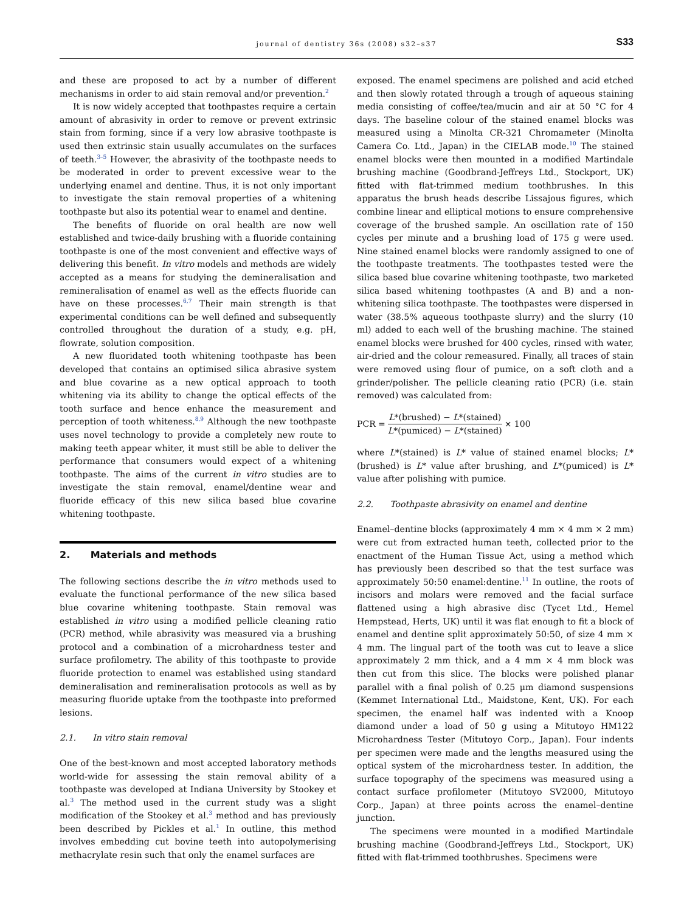journal of dentistry 36s (2008) s32–s37 S33
and these are proposed to act by a number of different mechanisms in order to aid stain removal and/or prevention.<sup>2</sup>
It is now widely accepted that toothpastes require a certain amount of abrasivity in order to remove or prevent extrinsic stain from forming, since if a very low abrasive toothpaste is used then extrinsic stain usually accumulates on the surfaces of teeth.<sup>3–5</sup> However, the abrasivity of the toothpaste needs to be moderated in order to prevent excessive wear to the underlying enamel and dentine. Thus, it is not only important to investigate the stain removal properties of a whitening toothpaste but also its potential wear to enamel and dentine.
The benefits of fluoride on oral health are now well established and twice-daily brushing with a fluoride containing toothpaste is one of the most convenient and effective ways of delivering this benefit. In vitro models and methods are widely accepted as a means for studying the demineralisation and remineralisation of enamel as well as the effects fluoride can have on these processes.<sup>6,7</sup> Their main strength is that experimental conditions can be well defined and subsequently controlled throughout the duration of a study, e.g. pH, flowrate, solution composition.
A new fluoridated tooth whitening toothpaste has been developed that contains an optimised silica abrasive system and blue covarine as a new optical approach to tooth whitening via its ability to change the optical effects of the tooth surface and hence enhance the measurement and perception of tooth whiteness.<sup>8,9</sup> Although the new toothpaste uses novel technology to provide a completely new route to making teeth appear whiter, it must still be able to deliver the performance that consumers would expect of a whitening toothpaste. The aims of the current in vitro studies are to investigate the stain removal, enamel/dentine wear and fluoride efficacy of this new silica based blue covarine whitening toothpaste.
2. Materials and methods
The following sections describe the in vitro methods used to evaluate the functional performance of the new silica based blue covarine whitening toothpaste. Stain removal was established in vitro using a modified pellicle cleaning ratio (PCR) method, while abrasivity was measured via a brushing protocol and a combination of a microhardness tester and surface profilometry. The ability of this toothpaste to provide fluoride protection to enamel was established using standard demineralisation and remineralisation protocols as well as by measuring fluoride uptake from the toothpaste into preformed lesions.
2.1. In vitro stain removal
One of the best-known and most accepted laboratory methods world-wide for assessing the stain removal ability of a toothpaste was developed at Indiana University by Stookey et al.<sup>3</sup> The method used in the current study was a slight modification of the Stookey et al.<sup>3</sup> method and has previously been described by Pickles et al.<sup>1</sup> In outline, this method involves embedding cut bovine teeth into autopolymerising methacrylate resin such that only the enamel surfaces are
exposed. The enamel specimens are polished and acid etched and then slowly rotated through a trough of aqueous staining media consisting of coffee/tea/mucin and air at 50 °C for 4 days. The baseline colour of the stained enamel blocks was measured using a Minolta CR-321 Chromameter (Minolta Camera Co. Ltd., Japan) in the CIELAB mode.<sup>10</sup> The stained enamel blocks were then mounted in a modified Martindale brushing machine (Goodbrand-Jeffreys Ltd., Stockport, UK) fitted with flat-trimmed medium toothbrushes. In this apparatus the brush heads describe Lissajous figures, which combine linear and elliptical motions to ensure comprehensive coverage of the brushed sample. An oscillation rate of 150 cycles per minute and a brushing load of 175 g were used. Nine stained enamel blocks were randomly assigned to one of the toothpaste treatments. The toothpastes tested were the silica based blue covarine whitening toothpaste, two marketed silica based whitening toothpastes (A and B) and a non-whitening silica toothpaste. The toothpastes were dispersed in water (38.5% aqueous toothpaste slurry) and the slurry (10 ml) added to each well of the brushing machine. The stained enamel blocks were brushed for 400 cycles, rinsed with water, air-dried and the colour remeasured. Finally, all traces of stain were removed using flour of pumice, on a soft cloth and a grinder/polisher. The pellicle cleaning ratio (PCR) (i.e. stain removed) was calculated from:
PCR = L*(brushed) − L*(stained) L*(pumiced) − L*(stained) × 100
where L*(stained) is L* value of stained enamel blocks; L*(brushed) is L* value after brushing, and L*(pumiced) is L* value after polishing with pumice.
2.2. Toothpaste abrasivity on enamel and dentine
Enamel–dentine blocks (approximately 4 mm × 4 mm × 2 mm) were cut from extracted human teeth, collected prior to the enactment of the Human Tissue Act, using a method which has previously been described so that the test surface was approximately 50:50 enamel:dentine.<sup>11</sup> In outline, the roots of incisors and molars were removed and the facial surface flattened using a high abrasive disc (Tycet Ltd., Hemel Hempstead, Herts, UK) until it was flat enough to fit a block of enamel and dentine split approximately 50:50, of size 4 mm × 4 mm. The lingual part of the tooth was cut to leave a slice approximately 2 mm thick, and a 4 mm × 4 mm block was then cut from this slice. The blocks were polished planar parallel with a final polish of 0.25 μm diamond suspensions (Kemmet International Ltd., Maidstone, Kent, UK). For each specimen, the enamel half was indented with a Knoop diamond under a load of 50 g using a Mitutoyo HM122 Microhardness Tester (Mitutoyo Corp., Japan). Four indents per specimen were made and the lengths measured using the optical system of the microhardness tester. In addition, the surface topography of the specimens was measured using a contact surface profilometer (Mitutoyo SV2000, Mitutoyo Corp., Japan) at three points across the enamel–dentine junction.
The specimens were mounted in a modified Martindale brushing machine (Goodbrand-Jeffreys Ltd., Stockport, UK) fitted with flat-trimmed toothbrushes. Specimens were